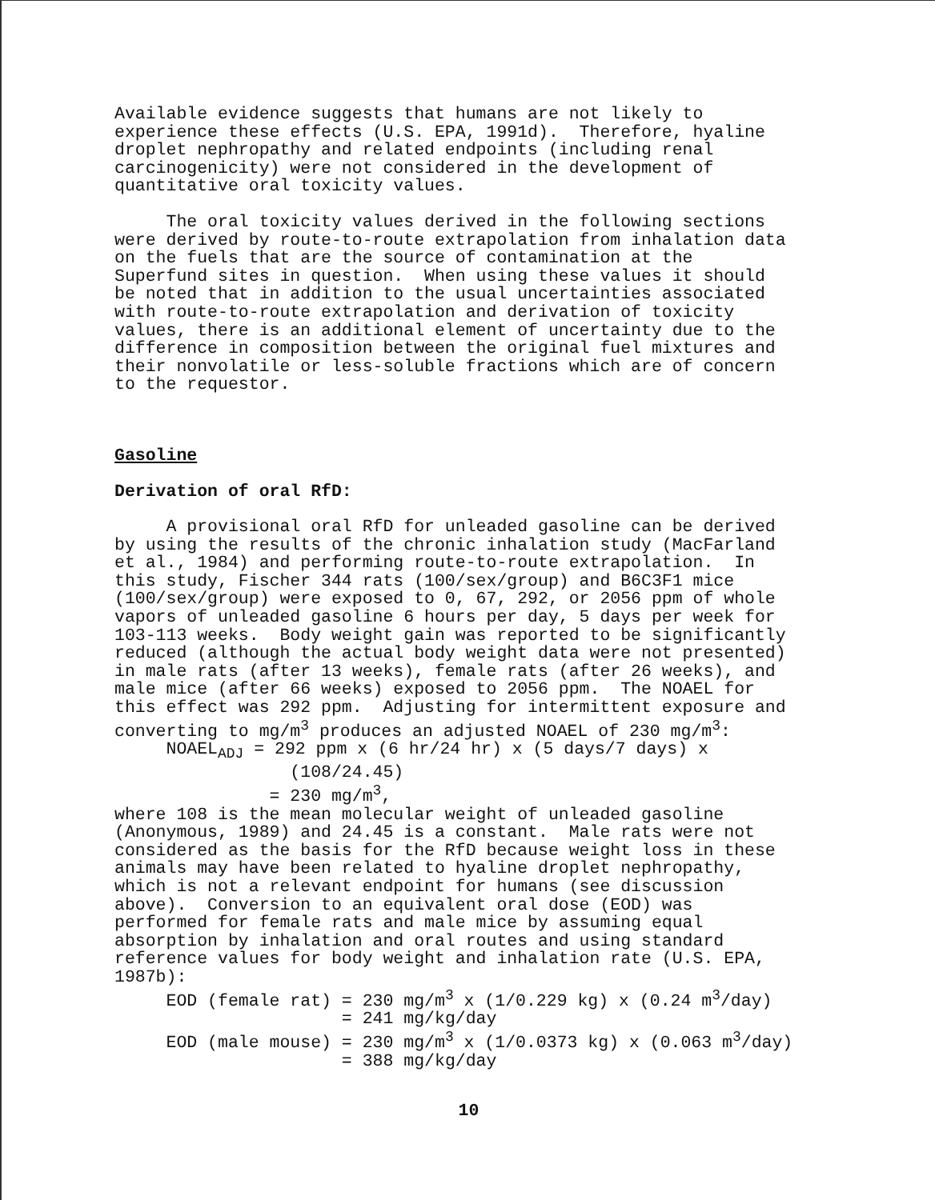Available evidence suggests that humans are not likely to experience these effects (U.S. EPA, 1991d). Therefore, hyaline droplet nephropathy and related endpoints (including renal carcinogenicity) were not considered in the development of quantitative oral toxicity values.
The oral toxicity values derived in the following sections were derived by route-to-route extrapolation from inhalation data on the fuels that are the source of contamination at the Superfund sites in question. When using these values it should be noted that in addition to the usual uncertainties associated with route-to-route extrapolation and derivation of toxicity values, there is an additional element of uncertainty due to the difference in composition between the original fuel mixtures and their nonvolatile or less-soluble fractions which are of concern to the requestor.
Gasoline
Derivation of oral RfD:
A provisional oral RfD for unleaded gasoline can be derived by using the results of the chronic inhalation study (MacFarland et al., 1984) and performing route-to-route extrapolation. In this study, Fischer 344 rats (100/sex/group) and B6C3F1 mice (100/sex/group) were exposed to 0, 67, 292, or 2056 ppm of whole vapors of unleaded gasoline 6 hours per day, 5 days per week for 103-113 weeks. Body weight gain was reported to be significantly reduced (although the actual body weight data were not presented) in male rats (after 13 weeks), female rats (after 26 weeks), and male mice (after 66 weeks) exposed to 2056 ppm. The NOAEL for this effect was 292 ppm. Adjusting for intermittent exposure and converting to mg/m<sup>3</sup> produces an adjusted NOAEL of 230 mg/m<sup>3</sup>: NOAEL<sub>ADJ</sub> = 292 ppm x (6 hr/24 hr) x (5 days/7 days) x (108/24.45) = 230 mg/m<sup>3</sup>, where 108 is the mean molecular weight of unleaded gasoline (Anonymous, 1989) and 24.45 is a constant. Male rats were not considered as the basis for the RfD because weight loss in these animals may have been related to hyaline droplet nephropathy, which is not a relevant endpoint for humans (see discussion above). Conversion to an equivalent oral dose (EOD) was performed for female rats and male mice by assuming equal absorption by inhalation and oral routes and using standard reference values for body weight and inhalation rate (U.S. EPA, 1987b): EOD (female rat) = 230 mg/m<sup>3</sup> x (1/0.229 kg) x (0.24 m<sup>3</sup>/day) = 241 mg/kg/day EOD (male mouse) = 230 mg/m<sup>3</sup> x (1/0.0373 kg) x (0.063 m<sup>3</sup>/day) = 388 mg/kg/day
10